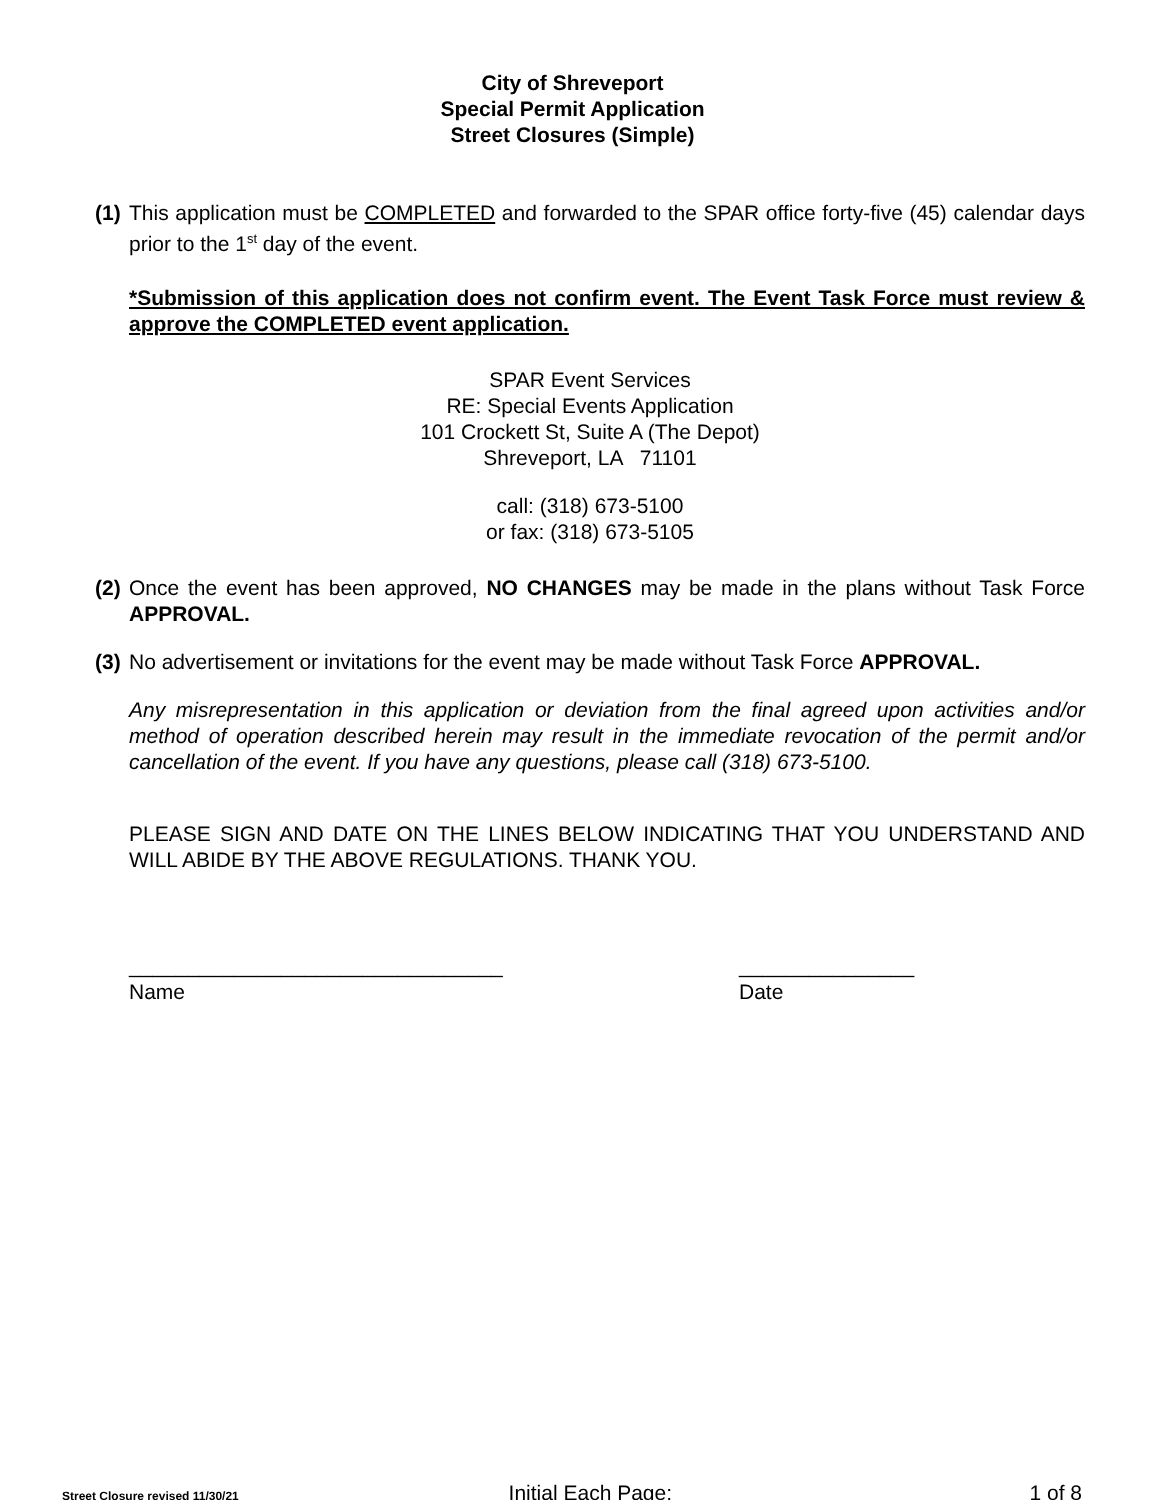City of Shreveport
Special Permit Application
Street Closures (Simple)
(1)
This application must be COMPLETED and forwarded to the SPAR office forty-five (45) calendar days prior to the 1<sup>st</sup> day of the event.
*Submission of this application does not confirm event. The Event Task Force must review & approve the COMPLETED event application.
SPAR Event Services
RE: Special Events Application
101 Crockett St, Suite A (The Depot)
Shreveport, LA 71101
call: (318) 673-5100
or fax: (318) 673-5105
(2)
Once the event has been approved, NO CHANGES may be made in the plans without Task Force APPROVAL.
(3)
No advertisement or invitations for the event may be made without Task Force APPROVAL.
Any misrepresentation in this application or deviation from the final agreed upon activities and/or method of operation described herein may result in the immediate revocation of the permit and/or cancellation of the event. If you have any questions, please call (318) 673-5100.
PLEASE SIGN AND DATE ON THE LINES BELOW INDICATING THAT YOU UNDERSTAND AND WILL ABIDE BY THE ABOVE REGULATIONS. THANK YOU.
________________________________
Name
_______________
Date
Street Closure revised 11/30/21 Initial Each Page: _______ 1 of 8